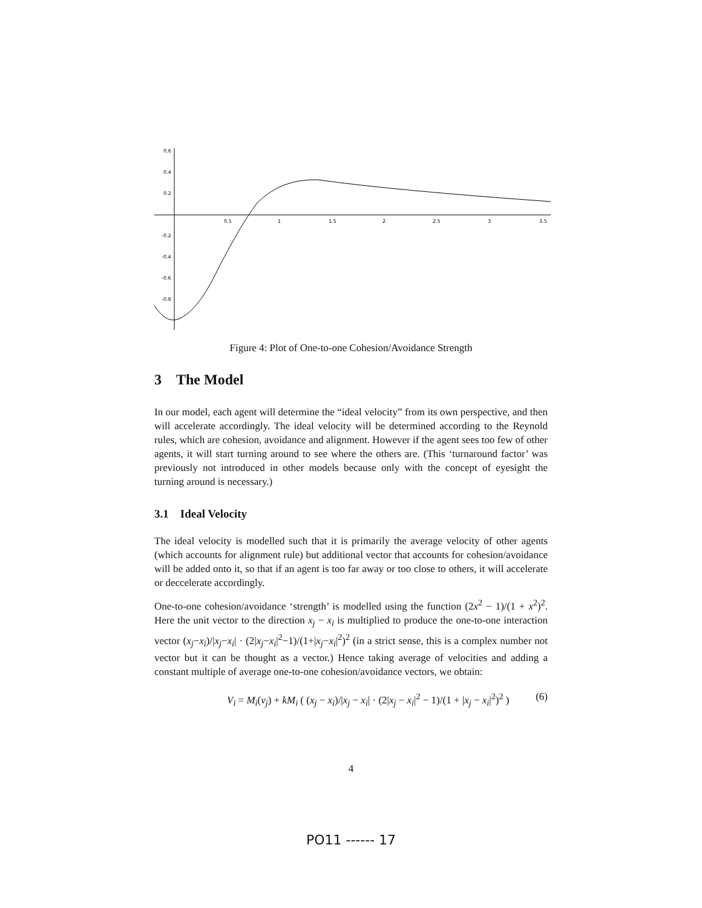0.6
0.4
0.2
-0.2
-0.4
-0.6
-0.8
0.5
1
1.5
2
2.5
3
3.5
Figure 4: Plot of One-to-one Cohesion/Avoidance Strength
3 The Model
In our model, each agent will determine the “ideal velocity” from its own perspective, and then will accelerate accordingly. The ideal velocity will be determined according to the Reynold rules, which are cohesion, avoidance and alignment. However if the agent sees too few of other agents, it will start turning around to see where the others are. (This ‘turnaround factor’ was previously not introduced in other models because only with the concept of eyesight the turning around is necessary.)
3.1 Ideal Velocity
The ideal velocity is modelled such that it is primarily the average velocity of other agents (which accounts for alignment rule) but additional vector that accounts for cohesion/avoidance will be added onto it, so that if an agent is too far away or too close to others, it will accelerate or deccelerate accordingly.
One-to-one cohesion/avoidance ‘strength’ is modelled using the function (2x<sup>2</sup> − 1)/(1 + x<sup>2</sup>)<sup>2</sup>. Here the unit vector to the direction x<sub>j</sub> − x<sub>i</sub> is multiplied to produce the one-to-one interaction vector (x<sub>j</sub>−x<sub>i</sub>)/|x<sub>j</sub>−x<sub>i</sub>| · (2|x<sub>j</sub>−x<sub>i</sub>|<sup>2</sup>−1)/(1+|x<sub>j</sub>−x<sub>i</sub>|<sup>2</sup>)<sup>2</sup> (in a strict sense, this is a complex number not vector but it can be thought as a vector.) Hence taking average of velocities and adding a constant multiple of average one-to-one cohesion/avoidance vectors, we obtain:
V<sub>i</sub> = M<sub>i</sub>(v<sub>j</sub>) + kM<sub>i</sub> ( (x<sub>j</sub> − x<sub>i</sub>)/|x<sub>j</sub> − x<sub>i</sub>| · (2|x<sub>j</sub> − x<sub>i</sub>|<sup>2</sup> − 1)/(1 + |x<sub>j</sub> − x<sub>i</sub>|<sup>2</sup>)<sup>2</sup> ) (6)
4
PO11 ------ 17